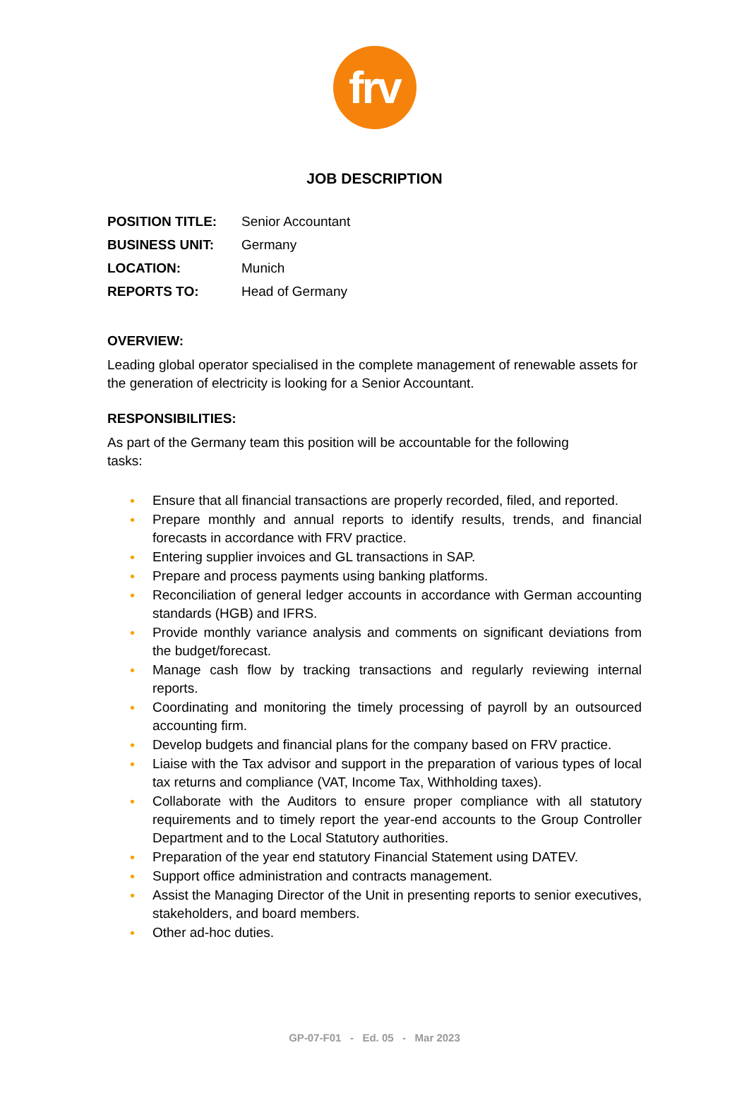frv
JOB DESCRIPTION
POSITION TITLE:
Senior Accountant
BUSINESS UNIT:
Germany
LOCATION:
Munich
REPORTS TO:
Head of Germany
OVERVIEW:
Leading global operator specialised in the complete management of renewable assets for the generation of electricity is looking for a Senior Accountant.
RESPONSIBILITIES:
As part of the Germany team this position will be accountable for the following
tasks:
• Ensure that all financial transactions are properly recorded, filed, and reported.
• Prepare monthly and annual reports to identify results, trends, and financial forecasts in accordance with FRV practice.
• Entering supplier invoices and GL transactions in SAP.
• Prepare and process payments using banking platforms.
• Reconciliation of general ledger accounts in accordance with German accounting standards (HGB) and IFRS.
• Provide monthly variance analysis and comments on significant deviations from the budget/forecast.
• Manage cash flow by tracking transactions and regularly reviewing internal reports.
• Coordinating and monitoring the timely processing of payroll by an outsourced accounting firm.
• Develop budgets and financial plans for the company based on FRV practice.
• Liaise with the Tax advisor and support in the preparation of various types of local tax returns and compliance (VAT, Income Tax, Withholding taxes).
• Collaborate with the Auditors to ensure proper compliance with all statutory requirements and to timely report the year-end accounts to the Group Controller Department and to the Local Statutory authorities.
• Preparation of the year end statutory Financial Statement using DATEV.
• Support office administration and contracts management.
• Assist the Managing Director of the Unit in presenting reports to senior executives, stakeholders, and board members.
• Other ad-hoc duties.
GP-07-F01 - Ed. 05 - Mar 2023